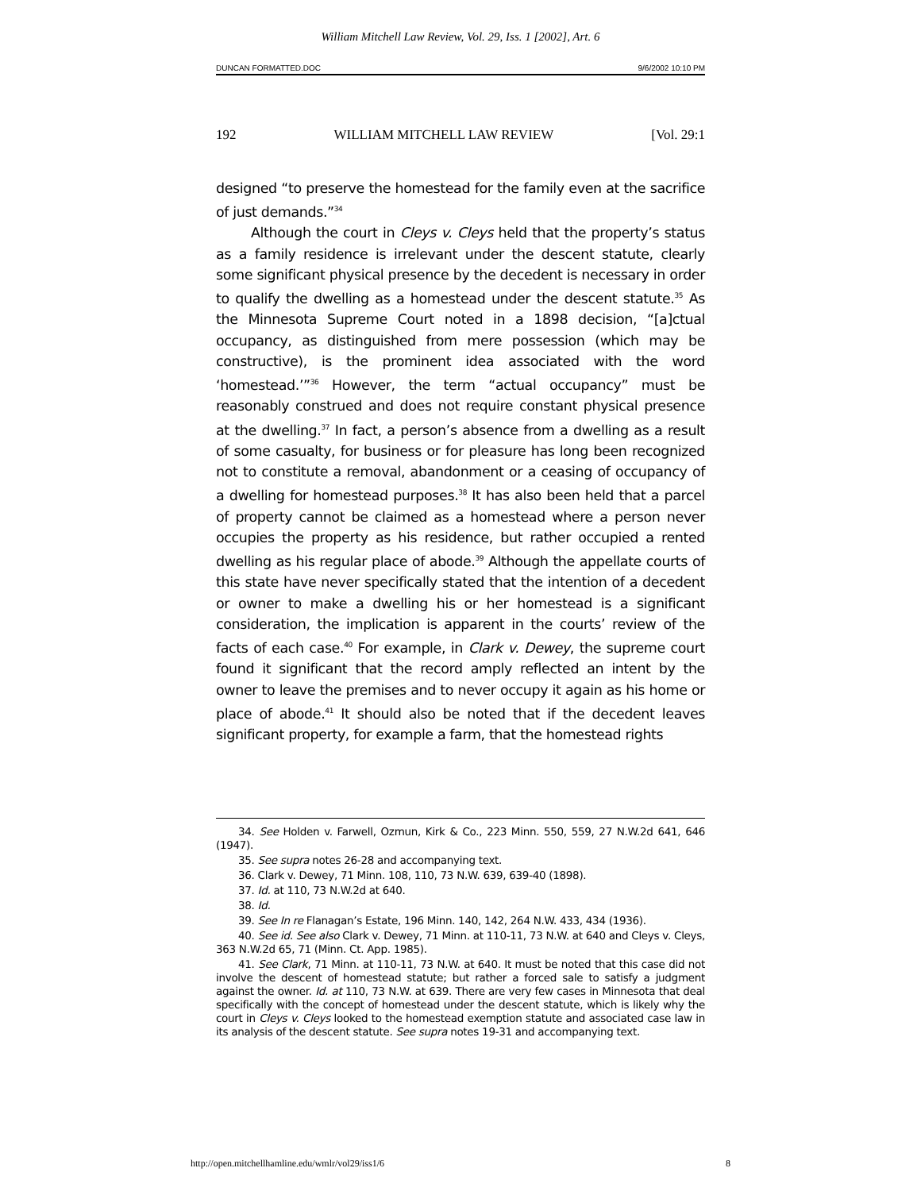William Mitchell Law Review, Vol. 29, Iss. 1 [2002], Art. 6
DUNCAN FORMATTED.DOC 9/6/2002 10:10 PM
192 WILLIAM MITCHELL LAW REVIEW [Vol. 29:1
designed “to preserve the homestead for the family even at the sacrifice of just demands.”<sup>34</sup>
Although the court in Cleys v. Cleys held that the property’s status as a family residence is irrelevant under the descent statute, clearly some significant physical presence by the decedent is necessary in order to qualify the dwelling as a homestead under the descent statute.<sup>35</sup> As the Minnesota Supreme Court noted in a 1898 decision, “[a]ctual occupancy, as distinguished from mere possession (which may be constructive), is the prominent idea associated with the word ‘homestead.’”<sup>36</sup> However, the term “actual occupancy” must be reasonably construed and does not require constant physical presence at the dwelling.<sup>37</sup> In fact, a person’s absence from a dwelling as a result of some casualty, for business or for pleasure has long been recognized not to constitute a removal, abandonment or a ceasing of occupancy of a dwelling for homestead purposes.<sup>38</sup> It has also been held that a parcel of property cannot be claimed as a homestead where a person never occupies the property as his residence, but rather occupied a rented dwelling as his regular place of abode.<sup>39</sup> Although the appellate courts of this state have never specifically stated that the intention of a decedent or owner to make a dwelling his or her homestead is a significant consideration, the implication is apparent in the courts’ review of the facts of each case.<sup>40</sup> For example, in Clark v. Dewey, the supreme court found it significant that the record amply reflected an intent by the owner to leave the premises and to never occupy it again as his home or place of abode.<sup>41</sup> It should also be noted that if the decedent leaves significant property, for example a farm, that the homestead rights
34. See Holden v. Farwell, Ozmun, Kirk & Co., 223 Minn. 550, 559, 27 N.W.2d 641, 646 (1947).
35. See supra notes 26-28 and accompanying text.
36. Clark v. Dewey, 71 Minn. 108, 110, 73 N.W. 639, 639-40 (1898).
37. Id. at 110, 73 N.W.2d at 640.
38. Id.
39. See In re Flanagan’s Estate, 196 Minn. 140, 142, 264 N.W. 433, 434 (1936).
40. See id. See also Clark v. Dewey, 71 Minn. at 110-11, 73 N.W. at 640 and Cleys v. Cleys, 363 N.W.2d 65, 71 (Minn. Ct. App. 1985).
41. See Clark, 71 Minn. at 110-11, 73 N.W. at 640. It must be noted that this case did not involve the descent of homestead statute; but rather a forced sale to satisfy a judgment against the owner. Id. at 110, 73 N.W. at 639. There are very few cases in Minnesota that deal specifically with the concept of homestead under the descent statute, which is likely why the court in Cleys v. Cleys looked to the homestead exemption statute and associated case law in its analysis of the descent statute. See supra notes 19-31 and accompanying text.
http://open.mitchellhamline.edu/wmlr/vol29/iss1/6 8